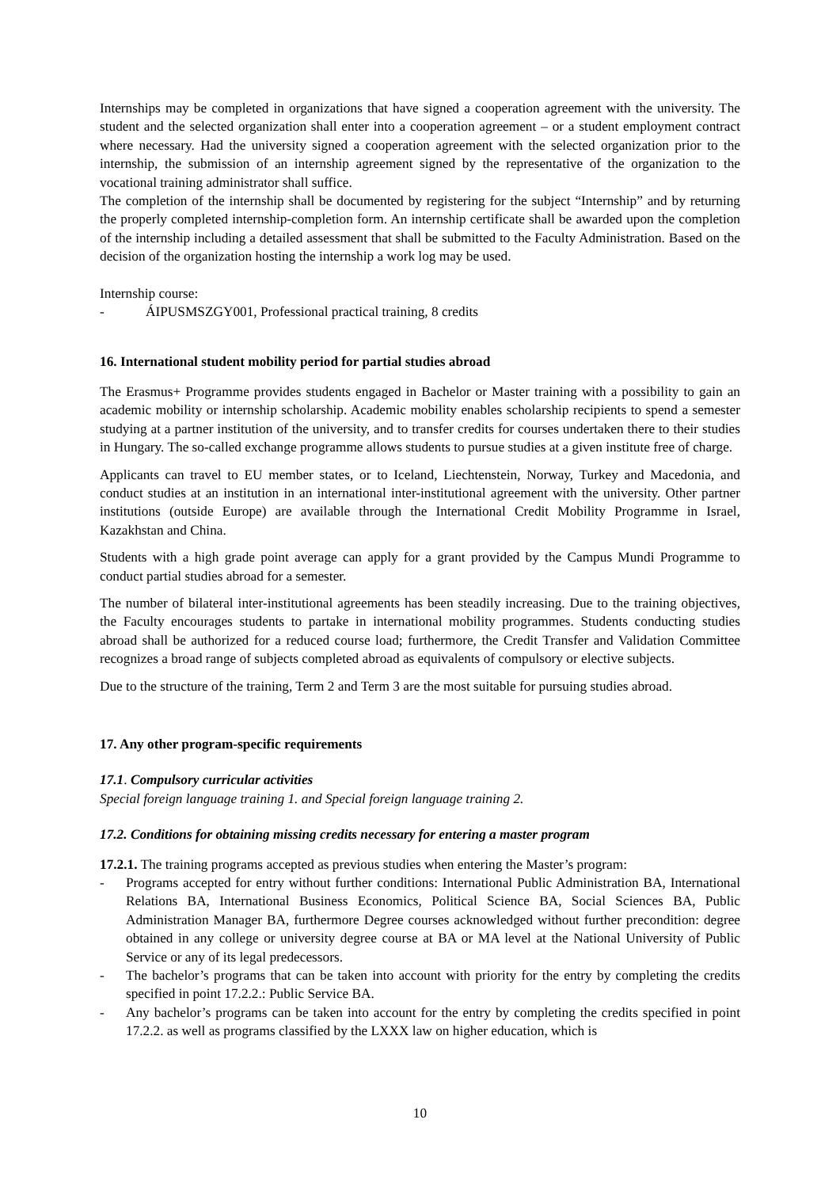Internships may be completed in organizations that have signed a cooperation agreement with the university. The student and the selected organization shall enter into a cooperation agreement – or a student employment contract where necessary. Had the university signed a cooperation agreement with the selected organization prior to the internship, the submission of an internship agreement signed by the representative of the organization to the vocational training administrator shall suffice.
The completion of the internship shall be documented by registering for the subject “Internship” and by returning the properly completed internship-completion form. An internship certificate shall be awarded upon the completion of the internship including a detailed assessment that shall be submitted to the Faculty Administration. Based on the decision of the organization hosting the internship a work log may be used.
Internship course:
- ÁIPUSMSZGY001, Professional practical training, 8 credits
16. International student mobility period for partial studies abroad
The Erasmus+ Programme provides students engaged in Bachelor or Master training with a possibility to gain an academic mobility or internship scholarship. Academic mobility enables scholarship recipients to spend a semester studying at a partner institution of the university, and to transfer credits for courses undertaken there to their studies in Hungary. The so-called exchange programme allows students to pursue studies at a given institute free of charge.
Applicants can travel to EU member states, or to Iceland, Liechtenstein, Norway, Turkey and Macedonia, and conduct studies at an institution in an international inter-institutional agreement with the university. Other partner institutions (outside Europe) are available through the International Credit Mobility Programme in Israel, Kazakhstan and China.
Students with a high grade point average can apply for a grant provided by the Campus Mundi Programme to conduct partial studies abroad for a semester.
The number of bilateral inter-institutional agreements has been steadily increasing. Due to the training objectives, the Faculty encourages students to partake in international mobility programmes. Students conducting studies abroad shall be authorized for a reduced course load; furthermore, the Credit Transfer and Validation Committee recognizes a broad range of subjects completed abroad as equivalents of compulsory or elective subjects.
Due to the structure of the training, Term 2 and Term 3 are the most suitable for pursuing studies abroad.
17. Any other program-specific requirements
17.1. Compulsory curricular activities
Special foreign language training 1. and Special foreign language training 2.
17.2. Conditions for obtaining missing credits necessary for entering a master program
17.2.1. The training programs accepted as previous studies when entering the Master’s program:
- Programs accepted for entry without further conditions: International Public Administration BA, International Relations BA, International Business Economics, Political Science BA, Social Sciences BA, Public Administration Manager BA, furthermore Degree courses acknowledged without further precondition: degree obtained in any college or university degree course at BA or MA level at the National University of Public Service or any of its legal predecessors.
- The bachelor’s programs that can be taken into account with priority for the entry by completing the credits specified in point 17.2.2.: Public Service BA.
- Any bachelor’s programs can be taken into account for the entry by completing the credits specified in point 17.2.2. as well as programs classified by the LXXX law on higher education, which is
10